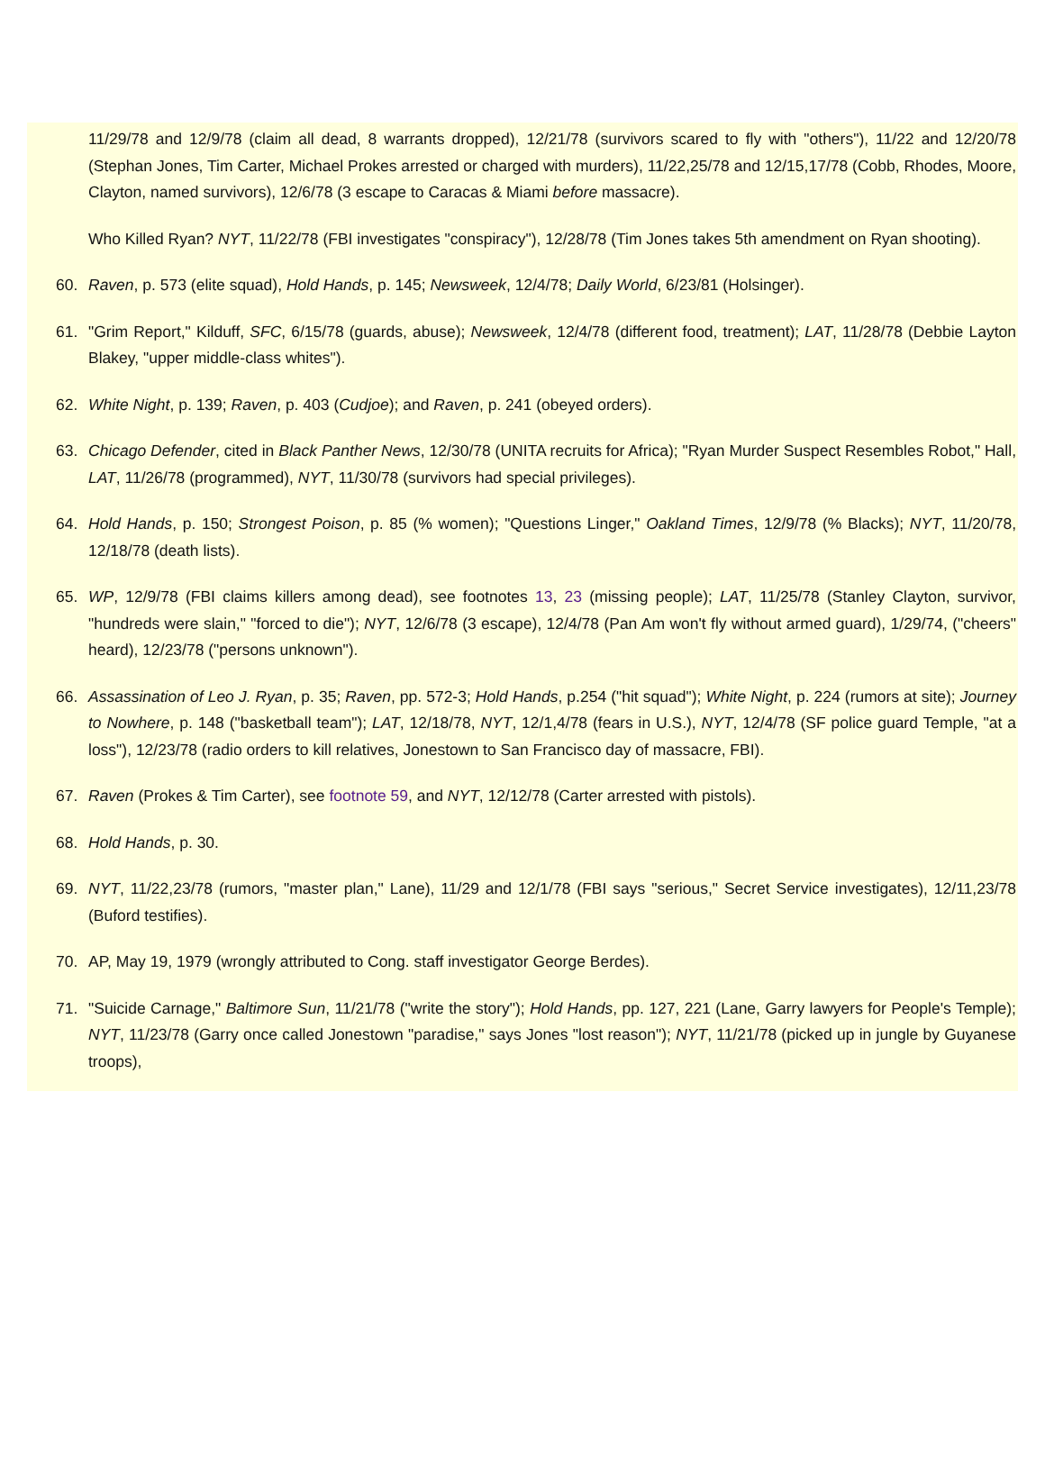11/29/78 and 12/9/78 (claim all dead, 8 warrants dropped), 12/21/78 (survivors scared to fly with "others"), 11/22 and 12/20/78 (Stephan Jones, Tim Carter, Michael Prokes arrested or charged with murders), 11/22,25/78 and 12/15,17/78 (Cobb, Rhodes, Moore, Clayton, named survivors), 12/6/78 (3 escape to Caracas & Miami before massacre).
Who Killed Ryan? NYT, 11/22/78 (FBI investigates "conspiracy"), 12/28/78 (Tim Jones takes 5th amendment on Ryan shooting).
60. Raven, p. 573 (elite squad), Hold Hands, p. 145; Newsweek, 12/4/78; Daily World, 6/23/81 (Holsinger).
61. "Grim Report," Kilduff, SFC, 6/15/78 (guards, abuse); Newsweek, 12/4/78 (different food, treatment); LAT, 11/28/78 (Debbie Layton Blakey, "upper middle-class whites").
62. White Night, p. 139; Raven, p. 403 (Cudjoe); and Raven, p. 241 (obeyed orders).
63. Chicago Defender, cited in Black Panther News, 12/30/78 (UNITA recruits for Africa); "Ryan Murder Suspect Resembles Robot," Hall, LAT, 11/26/78 (programmed), NYT, 11/30/78 (survivors had special privileges).
64. Hold Hands, p. 150; Strongest Poison, p. 85 (% women); "Questions Linger," Oakland Times, 12/9/78 (% Blacks); NYT, 11/20/78, 12/18/78 (death lists).
65. WP, 12/9/78 (FBI claims killers among dead), see footnotes 13, 23 (missing people); LAT, 11/25/78 (Stanley Clayton, survivor, "hundreds were slain," "forced to die"); NYT, 12/6/78 (3 escape), 12/4/78 (Pan Am won't fly without armed guard), 1/29/74, ("cheers" heard), 12/23/78 ("persons unknown").
66. Assassination of Leo J. Ryan, p. 35; Raven, pp. 572-3; Hold Hands, p.254 ("hit squad"); White Night, p. 224 (rumors at site); Journey to Nowhere, p. 148 ("basketball team"); LAT, 12/18/78, NYT, 12/1,4/78 (fears in U.S.), NYT, 12/4/78 (SF police guard Temple, "at a loss"), 12/23/78 (radio orders to kill relatives, Jonestown to San Francisco day of massacre, FBI).
67. Raven (Prokes & Tim Carter), see footnote 59, and NYT, 12/12/78 (Carter arrested with pistols).
68. Hold Hands, p. 30.
69. NYT, 11/22,23/78 (rumors, "master plan," Lane), 11/29 and 12/1/78 (FBI says "serious," Secret Service investigates), 12/11,23/78 (Buford testifies).
70. AP, May 19, 1979 (wrongly attributed to Cong. staff investigator George Berdes).
71. "Suicide Carnage," Baltimore Sun, 11/21/78 ("write the story"); Hold Hands, pp. 127, 221 (Lane, Garry lawyers for People's Temple); NYT, 11/23/78 (Garry once called Jonestown "paradise," says Jones "lost reason"); NYT, 11/21/78 (picked up in jungle by Guyanese troops),